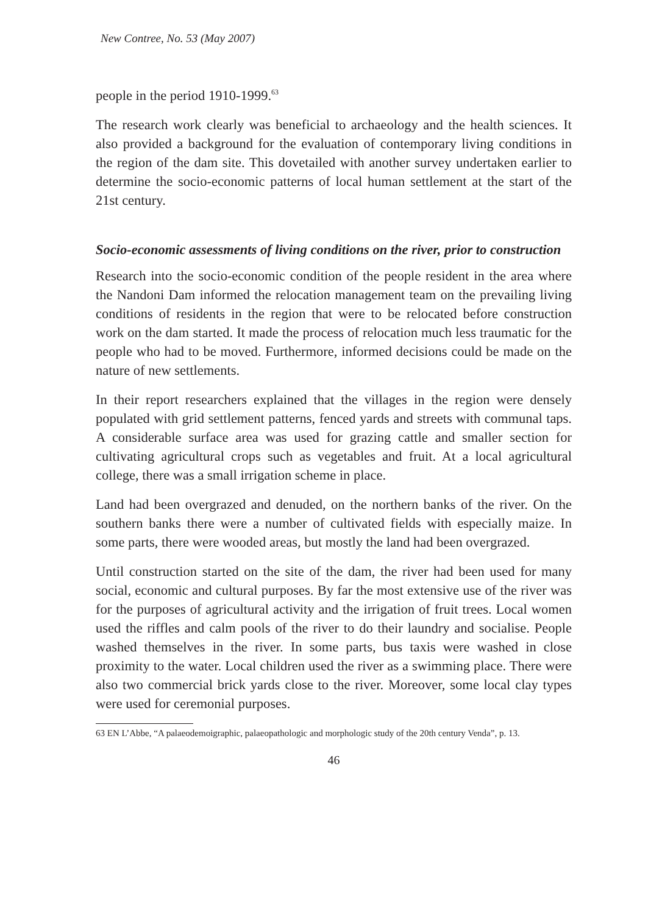New Contree, No. 53 (May 2007)
people in the period 1910-1999.<sup>63</sup>
The research work clearly was beneficial to archaeology and the health sciences. It also provided a background for the evaluation of contemporary living conditions in the region of the dam site. This dovetailed with another survey undertaken earlier to determine the socio-economic patterns of local human settlement at the start of the 21st century.
Socio-economic assessments of living conditions on the river, prior to construction
Research into the socio-economic condition of the people resident in the area where the Nandoni Dam informed the relocation management team on the prevailing living conditions of residents in the region that were to be relocated before construction work on the dam started. It made the process of relocation much less traumatic for the people who had to be moved. Furthermore, informed decisions could be made on the nature of new settlements.
In their report researchers explained that the villages in the region were densely populated with grid settlement patterns, fenced yards and streets with communal taps. A considerable surface area was used for grazing cattle and smaller section for cultivating agricultural crops such as vegetables and fruit. At a local agricultural college, there was a small irrigation scheme in place.
Land had been overgrazed and denuded, on the northern banks of the river. On the southern banks there were a number of cultivated fields with especially maize. In some parts, there were wooded areas, but mostly the land had been overgrazed.
Until construction started on the site of the dam, the river had been used for many social, economic and cultural purposes. By far the most extensive use of the river was for the purposes of agricultural activity and the irrigation of fruit trees. Local women used the riffles and calm pools of the river to do their laundry and socialise. People washed themselves in the river. In some parts, bus taxis were washed in close proximity to the water. Local children used the river as a swimming place. There were also two commercial brick yards close to the river. Moreover, some local clay types were used for ceremonial purposes.
63 EN L’Abbe, “A palaeodemoigraphic, palaeopathologic and morphologic study of the 20th century Venda”, p. 13.
46